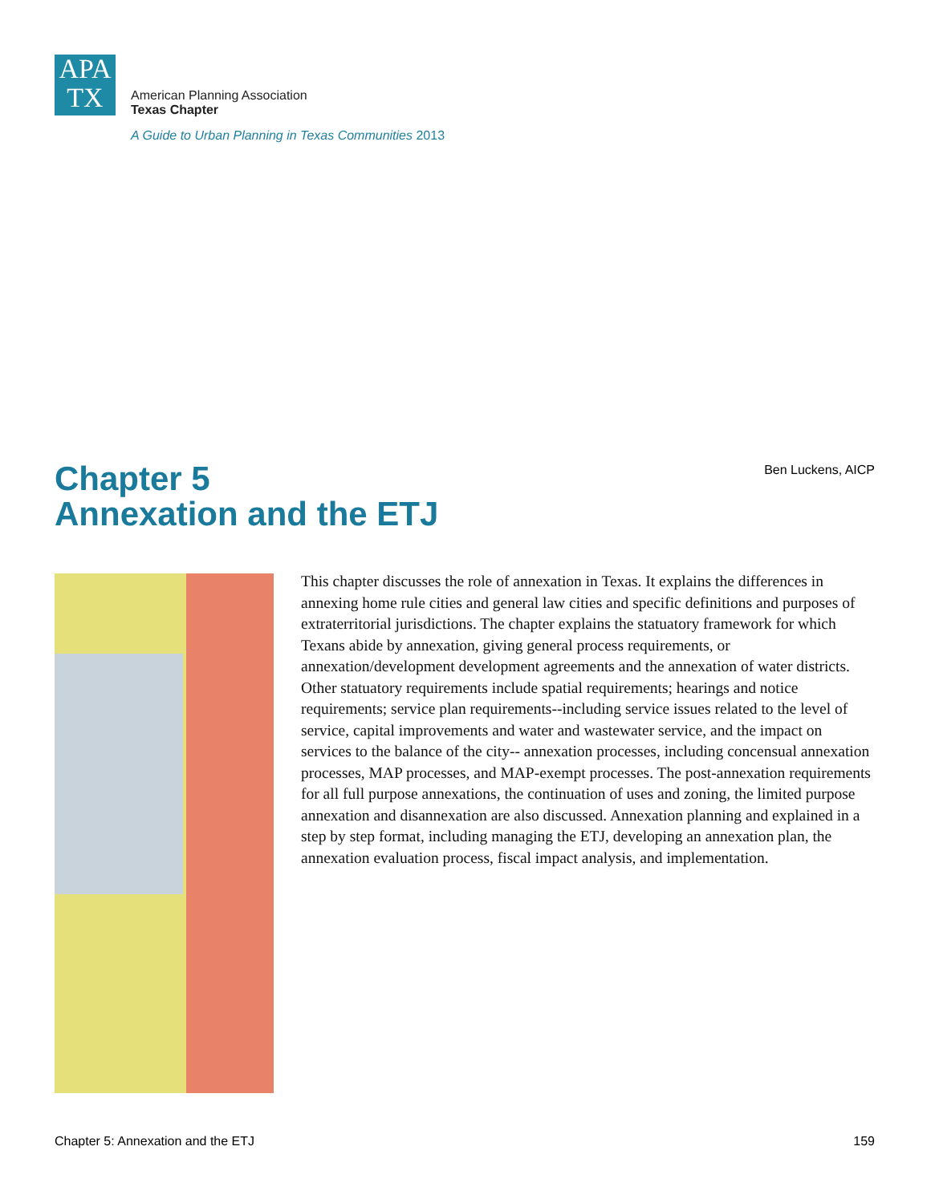APA
TX
American Planning Association
Texas Chapter
A Guide to Urban Planning in Texas Communities 2013
Chapter 5
Annexation and the ETJ
Ben Luckens, AICP
This chapter discusses the role of annexation in Texas. It explains the differences in annexing home rule cities and general law cities and specific definitions and purposes of extraterritorial jurisdictions. The chapter explains the statuatory framework for which Texans abide by annexation, giving general process requirements, or annexation/development development agreements and the annexation of water districts. Other statuatory requirements include spatial requirements; hearings and notice requirements; service plan requirements--including service issues related to the level of service, capital improvements and water and wastewater service, and the impact on services to the balance of the city-- annexation processes, including concensual annexation processes, MAP processes, and MAP-exempt processes. The post-annexation requirements for all full purpose annexations, the continuation of uses and zoning, the limited purpose annexation and disannexation are also discussed. Annexation planning and explained in a step by step format, including managing the ETJ, developing an annexation plan, the annexation evaluation process, fiscal impact analysis, and implementation.
Chapter 5: Annexation and the ETJ
159